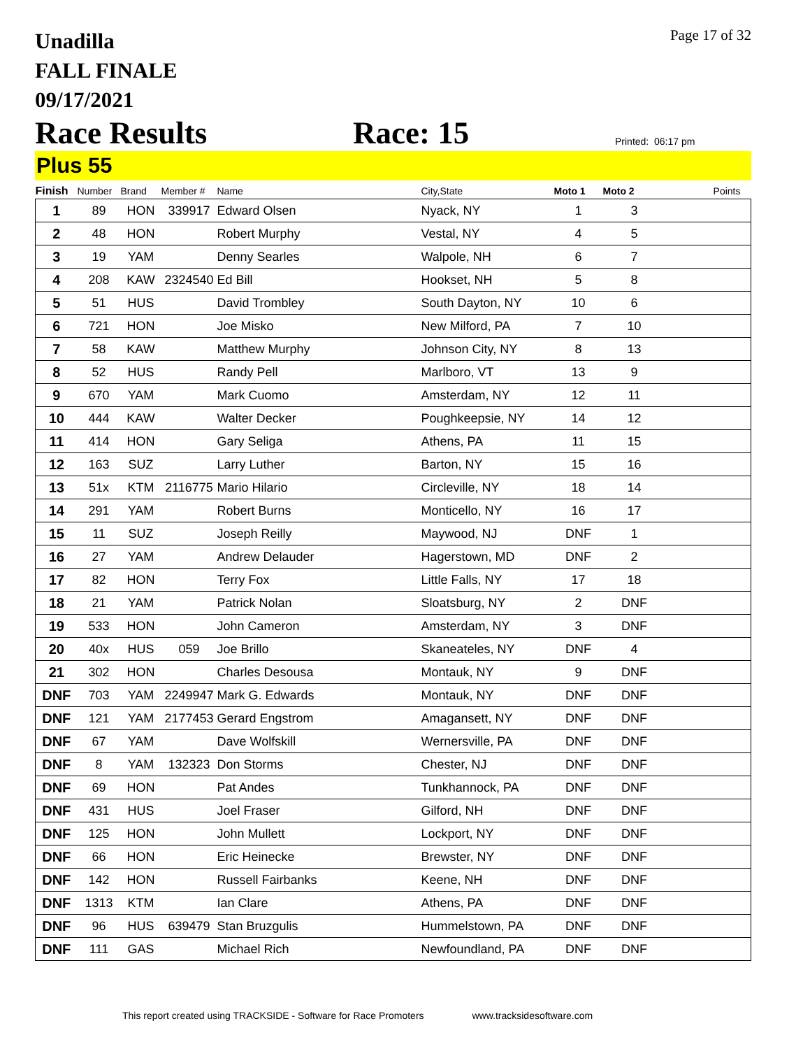Page 17 of 32
Unadilla
FALL FINALE
09/17/2021
Race Results Race: 15 Printed: 06:17 pm
Plus 55
| Finish | Number | Brand | Member # | Name | City,State | Moto 1 | Moto 2 | Points |
| --- | --- | --- | --- | --- | --- | --- | --- | --- |
| 1 | 89 | HON | 339917 | Edward Olsen | Nyack, NY | 1 | 3 | |
| 2 | 48 | HON | | Robert Murphy | Vestal, NY | 4 | 5 | |
| 3 | 19 | YAM | | Denny Searles | Walpole, NH | 6 | 7 | |
| 4 | 208 | KAW | 2324540 | Ed Bill | Hookset, NH | 5 | 8 | |
| 5 | 51 | HUS | | David Trombley | South Dayton, NY | 10 | 6 | |
| 6 | 721 | HON | | Joe Misko | New Milford, PA | 7 | 10 | |
| 7 | 58 | KAW | | Matthew Murphy | Johnson City, NY | 8 | 13 | |
| 8 | 52 | HUS | | Randy Pell | Marlboro, VT | 13 | 9 | |
| 9 | 670 | YAM | | Mark Cuomo | Amsterdam, NY | 12 | 11 | |
| 10 | 444 | KAW | | Walter Decker | Poughkeepsie, NY | 14 | 12 | |
| 11 | 414 | HON | | Gary Seliga | Athens, PA | 11 | 15 | |
| 12 | 163 | SUZ | | Larry Luther | Barton, NY | 15 | 16 | |
| 13 | 51x | KTM | 2116775 | Mario Hilario | Circleville, NY | 18 | 14 | |
| 14 | 291 | YAM | | Robert Burns | Monticello, NY | 16 | 17 | |
| 15 | 11 | SUZ | | Joseph Reilly | Maywood, NJ | DNF | 1 | |
| 16 | 27 | YAM | | Andrew Delauder | Hagerstown, MD | DNF | 2 | |
| 17 | 82 | HON | | Terry Fox | Little Falls, NY | 17 | 18 | |
| 18 | 21 | YAM | | Patrick Nolan | Sloatsburg, NY | 2 | DNF | |
| 19 | 533 | HON | | John Cameron | Amsterdam, NY | 3 | DNF | |
| 20 | 40x | HUS | 059 | Joe Brillo | Skaneateles, NY | DNF | 4 | |
| 21 | 302 | HON | | Charles Desousa | Montauk, NY | 9 | DNF | |
| DNF | 703 | YAM | 2249947 | Mark G. Edwards | Montauk, NY | DNF | DNF | |
| DNF | 121 | YAM | 2177453 | Gerard Engstrom | Amagansett, NY | DNF | DNF | |
| DNF | 67 | YAM | | Dave Wolfskill | Wernersville, PA | DNF | DNF | |
| DNF | 8 | YAM | 132323 | Don Storms | Chester, NJ | DNF | DNF | |
| DNF | 69 | HON | | Pat Andes | Tunkhannock, PA | DNF | DNF | |
| DNF | 431 | HUS | | Joel Fraser | Gilford, NH | DNF | DNF | |
| DNF | 125 | HON | | John Mullett | Lockport, NY | DNF | DNF | |
| DNF | 66 | HON | | Eric Heinecke | Brewster, NY | DNF | DNF | |
| DNF | 142 | HON | | Russell Fairbanks | Keene, NH | DNF | DNF | |
| DNF | 1313 | KTM | | Ian Clare | Athens, PA | DNF | DNF | |
| DNF | 96 | HUS | 639479 | Stan Bruzgulis | Hummelstown, PA | DNF | DNF | |
| DNF | 111 | GAS | | Michael Rich | Newfoundland, PA | DNF | DNF | |
This report created using TRACKSIDE - Software for Race Promoters www.tracksidesoftware.com